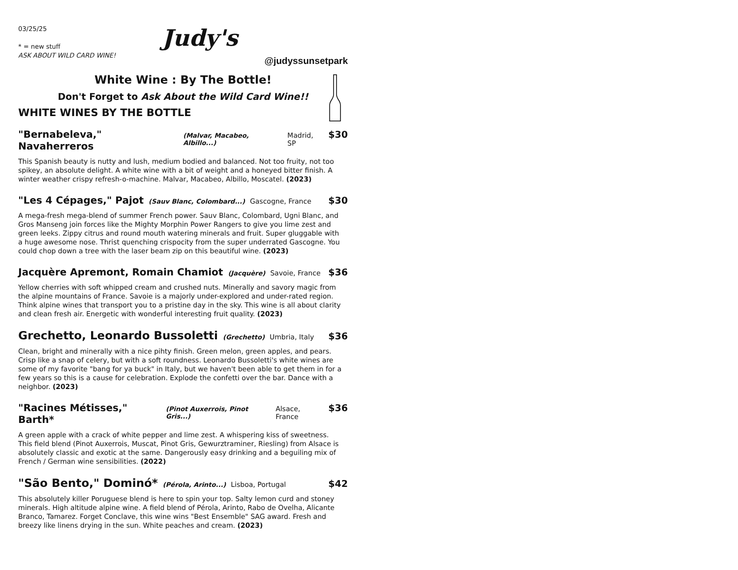03/25/25
* = new stuff
ASK ABOUT WILD CARD WINE!
Judy's
@judyssunsetpark
White Wine : By The Bottle!
Don't Forget to Ask About the Wild Card Wine!!
WHITE WINES BY THE BOTTLE
"Bernabeleva," Navaherreros (Malvar, Macabeo, Albillo...) Madrid, SP $30
This Spanish beauty is nutty and lush, medium bodied and balanced. Not too fruity, not too spikey, an absolute delight. A white wine with a bit of weight and a honeyed bitter finish. A winter weather crispy refresh-o-machine. Malvar, Macabeo, Albillo, Moscatel. (2023)
"Les 4 Cépages," Pajot (Sauv Blanc, Colombard...) Gascogne, France $30
A mega-fresh mega-blend of summer French power. Sauv Blanc, Colombard, Ugni Blanc, and Gros Manseng join forces like the Mighty Morphin Power Rangers to give you lime zest and green leeks. Zippy citrus and round mouth watering minerals and fruit. Super gluggable with a huge awesome nose. Thrist quenching crispocity from the super underrated Gascogne. You could chop down a tree with the laser beam zip on this beautiful wine. (2023)
Jacquère Apremont, Romain Chamiot (Jacquère) Savoie, France $36
Yellow cherries with soft whipped cream and crushed nuts. Minerally and savory magic from the alpine mountains of France. Savoie is a majorly under-explored and under-rated region. Think alpine wines that transport you to a pristine day in the sky. This wine is all about clarity and clean fresh air. Energetic with wonderful interesting fruit quality. (2023)
Grechetto, Leonardo Bussoletti (Grechetto) Umbria, Italy $36
Clean, bright and minerally with a nice pihty finish. Green melon, green apples, and pears. Crisp like a snap of celery, but with a soft roundness. Leonardo Bussoletti's white wines are some of my favorite "bang for ya buck" in Italy, but we haven't been able to get them in for a few years so this is a cause for celebration. Explode the confetti over the bar. Dance with a neighbor. (2023)
"Racines Métisses," Barth* (Pinot Auxerrois, Pinot Gris...) Alsace, France $36
A green apple with a crack of white pepper and lime zest. A whispering kiss of sweetness. This field blend (Pinot Auxerrois, Muscat, Pinot Gris, Gewurztraminer, Riesling) from Alsace is absolutely classic and exotic at the same. Dangerously easy drinking and a beguiling mix of French / German wine sensibilities. (2022)
"São Bento," Dominó* (Pérola, Arinto...) Lisboa, Portugal $42
This absolutely killer Poruguese blend is here to spin your top. Salty lemon curd and stoney minerals. High altitude alpine wine. A field blend of Pérola, Arinto, Rabo de Ovelha, Alicante Branco, Tamarez. Forget Conclave, this wine wins "Best Ensemble" SAG award. Fresh and breezy like linens drying in the sun. White peaches and cream. (2023)